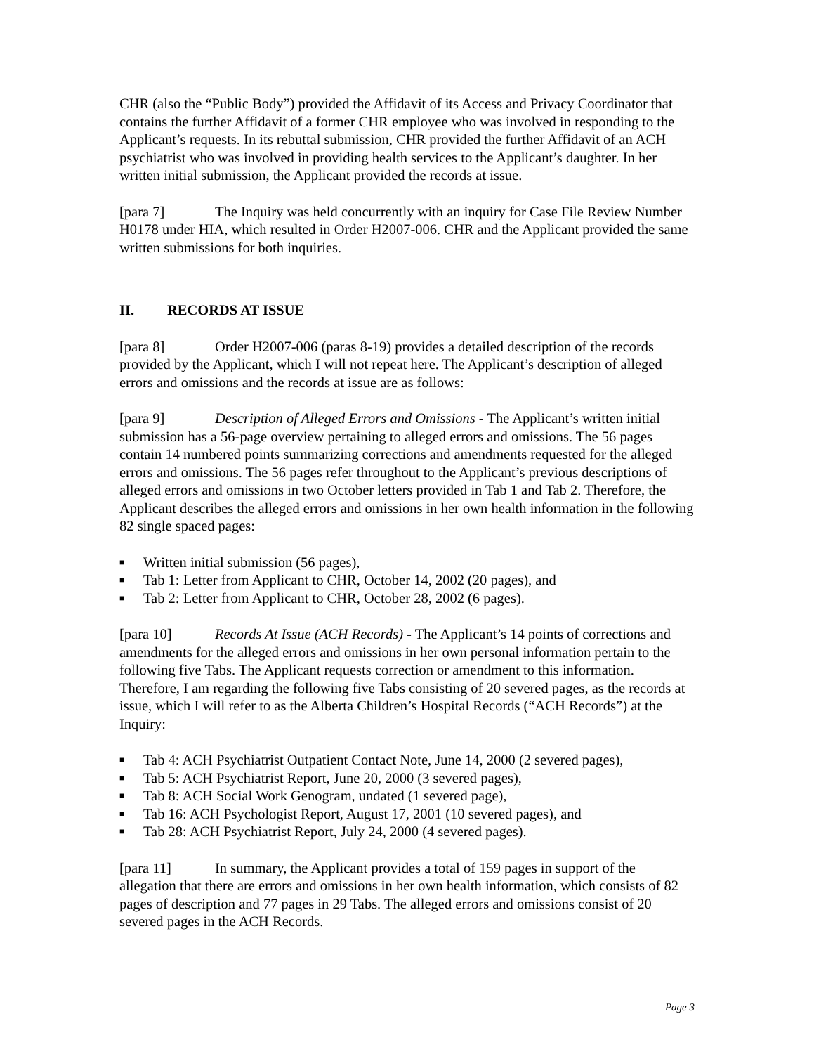CHR (also the “Public Body”) provided the Affidavit of its Access and Privacy Coordinator that contains the further Affidavit of a former CHR employee who was involved in responding to the Applicant’s requests. In its rebuttal submission, CHR provided the further Affidavit of an ACH psychiatrist who was involved in providing health services to the Applicant’s daughter. In her written initial submission, the Applicant provided the records at issue.
[para 7] The Inquiry was held concurrently with an inquiry for Case File Review Number H0178 under HIA, which resulted in Order H2007-006. CHR and the Applicant provided the same written submissions for both inquiries.
II. RECORDS AT ISSUE
[para 8] Order H2007-006 (paras 8-19) provides a detailed description of the records provided by the Applicant, which I will not repeat here. The Applicant’s description of alleged errors and omissions and the records at issue are as follows:
[para 9] Description of Alleged Errors and Omissions - The Applicant’s written initial submission has a 56-page overview pertaining to alleged errors and omissions. The 56 pages contain 14 numbered points summarizing corrections and amendments requested for the alleged errors and omissions. The 56 pages refer throughout to the Applicant’s previous descriptions of alleged errors and omissions in two October letters provided in Tab 1 and Tab 2. Therefore, the Applicant describes the alleged errors and omissions in her own health information in the following 82 single spaced pages:
■ Written initial submission (56 pages),
■ Tab 1: Letter from Applicant to CHR, October 14, 2002 (20 pages), and
■ Tab 2: Letter from Applicant to CHR, October 28, 2002 (6 pages).
[para 10] Records At Issue (ACH Records) - The Applicant’s 14 points of corrections and amendments for the alleged errors and omissions in her own personal information pertain to the following five Tabs. The Applicant requests correction or amendment to this information. Therefore, I am regarding the following five Tabs consisting of 20 severed pages, as the records at issue, which I will refer to as the Alberta Children’s Hospital Records (“ACH Records”) at the Inquiry:
■ Tab 4: ACH Psychiatrist Outpatient Contact Note, June 14, 2000 (2 severed pages),
■ Tab 5: ACH Psychiatrist Report, June 20, 2000 (3 severed pages),
■ Tab 8: ACH Social Work Genogram, undated (1 severed page),
■ Tab 16: ACH Psychologist Report, August 17, 2001 (10 severed pages), and
■ Tab 28: ACH Psychiatrist Report, July 24, 2000 (4 severed pages).
[para 11] In summary, the Applicant provides a total of 159 pages in support of the allegation that there are errors and omissions in her own health information, which consists of 82 pages of description and 77 pages in 29 Tabs. The alleged errors and omissions consist of 20 severed pages in the ACH Records.
Page 3